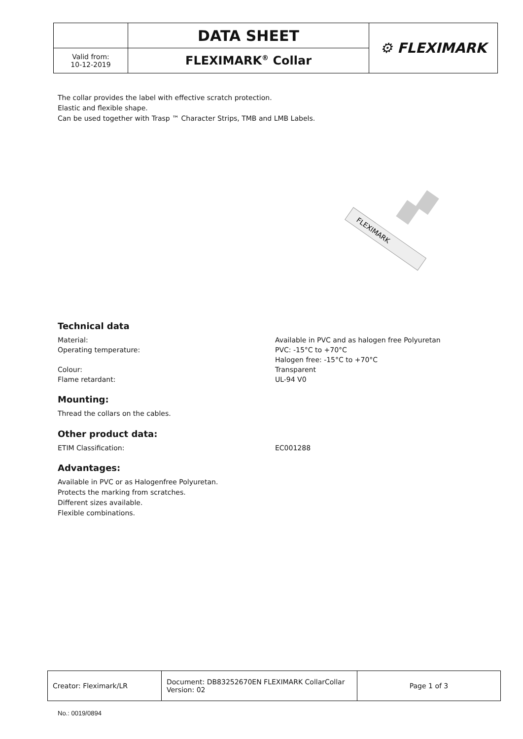| | DATA SHEET | ⚙ FLEXIMARK |
| Valid from: 10-12-2019 | FLEXIMARK<sup>®</sup> Collar | |
The collar provides the label with effective scratch protection.
Elastic and flexible shape.
Can be used together with Trasp ™ Character Strips, TMB and LMB Labels.
FLEXIMARK
Technical data
Material: Available in PVC and as halogen free Polyuretan
Operating temperature: PVC: -15°C to +70°C
Halogen free: -15°C to +70°C
Colour: Transparent
Flame retardant: UL-94 V0
Mounting:
Thread the collars on the cables.
Other product data:
ETIM Classification: EC001288
Advantages:
Available in PVC or as Halogenfree Polyuretan.
Protects the marking from scratches.
Different sizes available.
Flexible combinations.
| Creator: Fleximark/LR | Document: DB83252670EN FLEXIMARK CollarCollar Version: 02 | Page 1 of 3 |
No.: 0019/0894